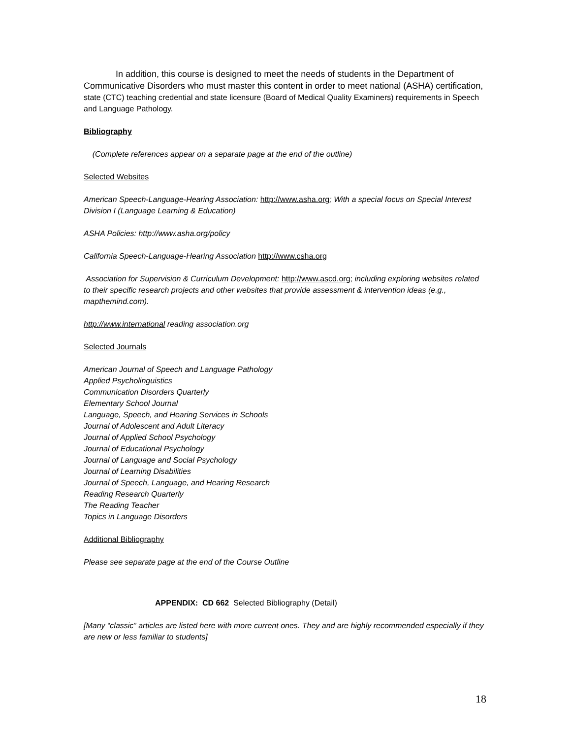In addition, this course is designed to meet the needs of students in the Department of Communicative Disorders who must master this content in order to meet national (ASHA) certification, state (CTC) teaching credential and state licensure (Board of Medical Quality Examiners) requirements in Speech and Language Pathology.
Bibliography
(Complete references appear on a separate page at the end of the outline)
Selected Websites
American Speech-Language-Hearing Association: http://www.asha.org; With a special focus on Special Interest Division I (Language Learning & Education)
ASHA Policies: http://www.asha.org/policy
California Speech-Language-Hearing Association http://www.csha.org
Association for Supervision & Curriculum Development: http://www.ascd.org; including exploring websites related to their specific research projects and other websites that provide assessment & intervention ideas (e.g., mapthemind.com).
http://www.international reading association.org
Selected Journals
American Journal of Speech and Language Pathology
Applied Psycholinguistics
Communication Disorders Quarterly
Elementary School Journal
Language, Speech, and Hearing Services in Schools
Journal of Adolescent and Adult Literacy
Journal of Applied School Psychology
Journal of Educational Psychology
Journal of Language and Social Psychology
Journal of Learning Disabilities
Journal of Speech, Language, and Hearing Research
Reading Research Quarterly
The Reading Teacher
Topics in Language Disorders
Additional Bibliography
Please see separate page at the end of the Course Outline
APPENDIX: CD 662 Selected Bibliography (Detail)
[Many “classic” articles are listed here with more current ones. They and are highly recommended especially if they are new or less familiar to students]
18